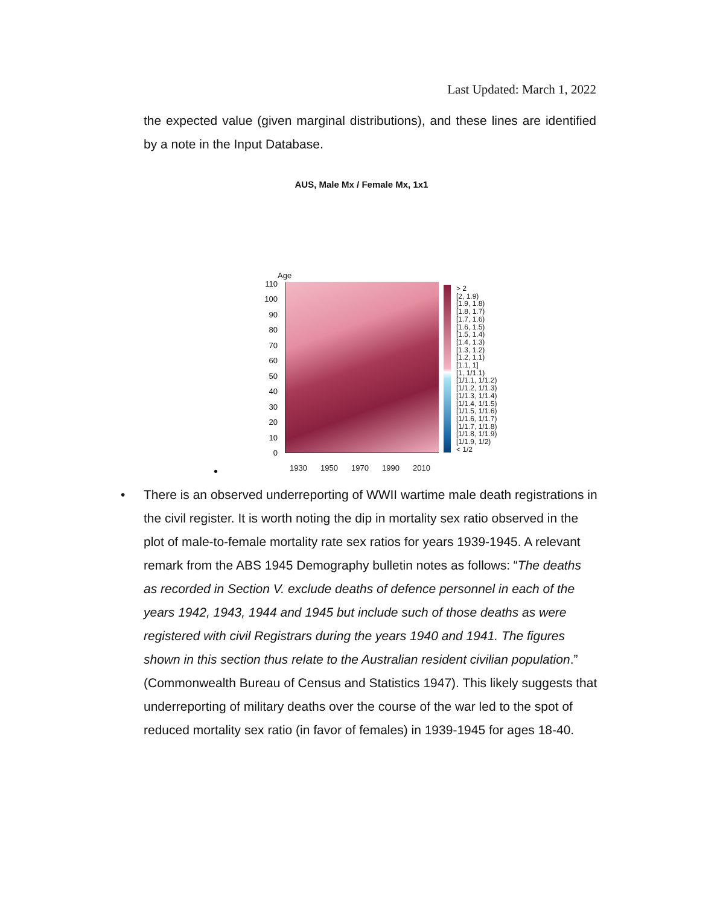Last Updated: March 1, 2022
the expected value (given marginal distributions), and these lines are identified by a note in the Input Database.
AUS, Male Mx / Female Mx, 1x1
Age
110
100
90
80
70
60
50
40
30
20
10
0
1930 1950 1970 1990 2010
> 2
[2, 1.9)
[1.9, 1.8)
[1.8, 1.7)
[1.7, 1.6)
[1.6, 1.5)
[1.5, 1.4)
[1.4, 1.3)
[1.3, 1.2)
[1.2, 1.1)
[1.1, 1]
[1, 1/1.1)
[1/1.1, 1/1.2)
[1/1.2, 1/1.3)
[1/1.3, 1/1.4)
[1/1.4, 1/1.5)
[1/1.5, 1/1.6)
[1/1.6, 1/1.7)
[1/1.7, 1/1.8)
[1/1.8, 1/1.9)
[1/1.9, 1/2)
< 1/2
•
•
There is an observed underreporting of WWII wartime male death registrations in the civil register. It is worth noting the dip in mortality sex ratio observed in the plot of male-to-female mortality rate sex ratios for years 1939-1945. A relevant remark from the ABS 1945 Demography bulletin notes as follows: “The deaths as recorded in Section V. exclude deaths of defence personnel in each of the years 1942, 1943, 1944 and 1945 but include such of those deaths as were registered with civil Registrars during the years 1940 and 1941. The figures shown in this section thus relate to the Australian resident civilian population.” (Commonwealth Bureau of Census and Statistics 1947). This likely suggests that underreporting of military deaths over the course of the war led to the spot of reduced mortality sex ratio (in favor of females) in 1939-1945 for ages 18-40.